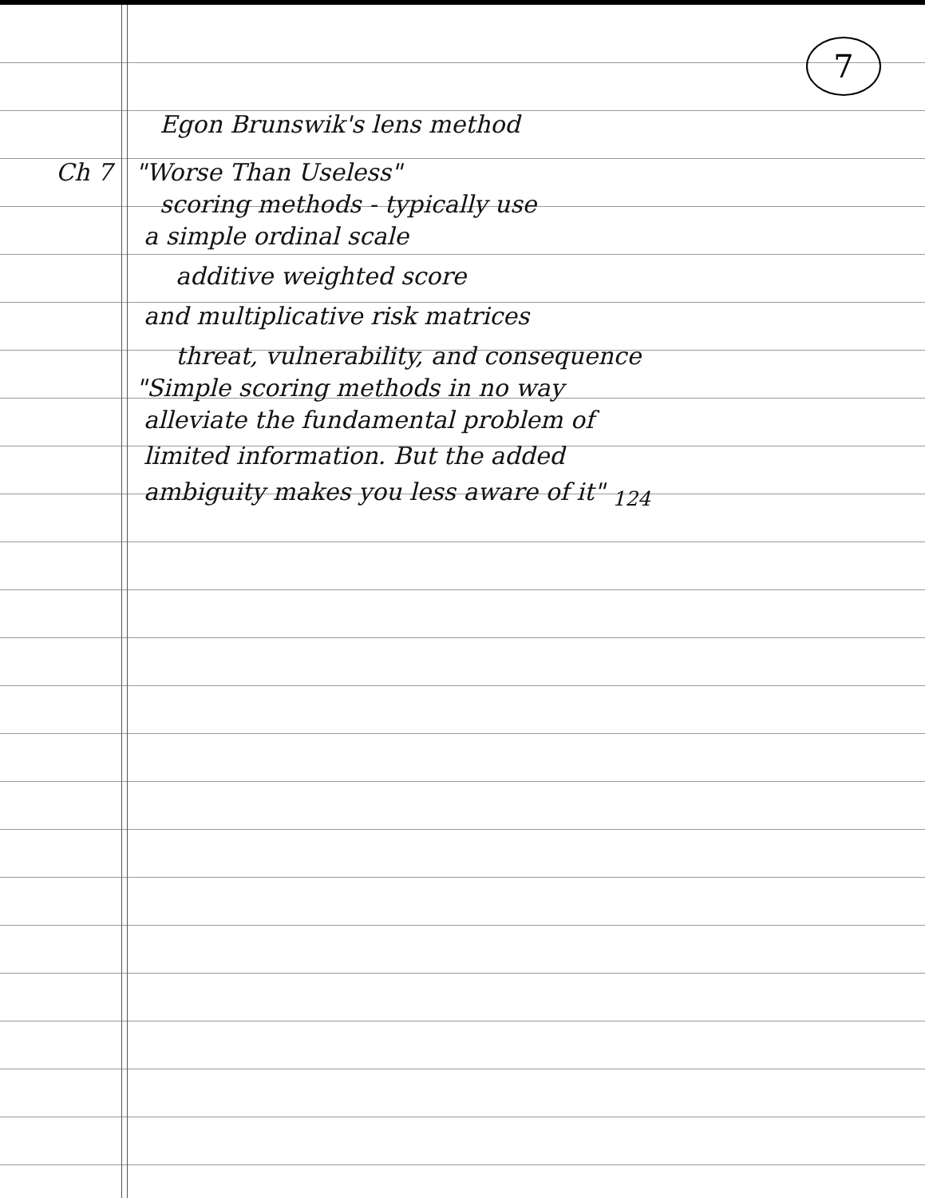7
Egon Brunswik's lens method
Ch 7 "Worse Than Useless"
scoring methods - typically use
a simple ordinal scale
additive weighted score
and multiplicative risk matrices
threat, vulnerability, and consequence
"Simple scoring methods in no way
alleviate the fundamental problem of
limited information. But the added
ambiguity makes you less aware of it" <sub>124</sub>